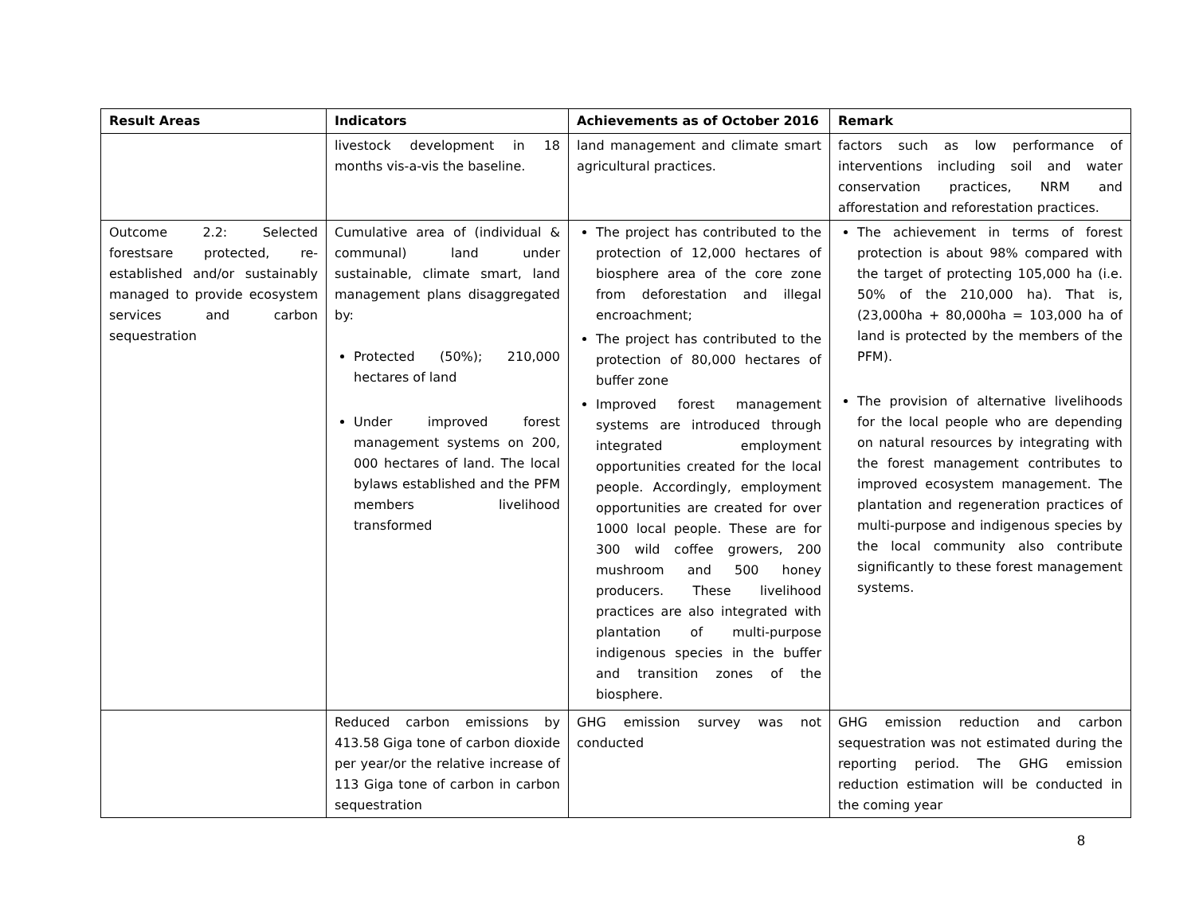| Result Areas | Indicators | Achievements as of October 2016 | Remark |
| --- | --- | --- | --- |
| | livestock development in 18 months vis-a-vis the baseline. | land management and climate smart agricultural practices. | factors such as low performance of interventions including soil and water conservation practices, NRM and afforestation and reforestation practices. |
| Outcome 2.2: Selected forestsare protected, re-established and/or sustainably managed to provide ecosystem services and carbon sequestration | Cumulative area of (individual & communal) land under sustainable, climate smart, land management plans disaggregated by: Protected (50%); 210,000 hectares of land Under improved forest management systems on 200, 000 hectares of land. The local bylaws established and the PFM members livelihood transformed | The project has contributed to the protection of 12,000 hectares of biosphere area of the core zone from deforestation and illegal encroachment; The project has contributed to the protection of 80,000 hectares of buffer zone Improved forest management systems are introduced through integrated employment opportunities created for the local people. Accordingly, employment opportunities are created for over 1000 local people. These are for 300 wild coffee growers, 200 mushroom and 500 honey producers. These livelihood practices are also integrated with plantation of multi-purpose indigenous species in the buffer and transition zones of the biosphere. | The achievement in terms of forest protection is about 98% compared with the target of protecting 105,000 ha (i.e. 50% of the 210,000 ha). That is, (23,000ha + 80,000ha = 103,000 ha of land is protected by the members of the PFM). The provision of alternative livelihoods for the local people who are depending on natural resources by integrating with the forest management contributes to improved ecosystem management. The plantation and regeneration practices of multi-purpose and indigenous species by the local community also contribute significantly to these forest management systems. |
| | Reduced carbon emissions by 413.58 Giga tone of carbon dioxide per year/or the relative increase of 113 Giga tone of carbon in carbon sequestration | GHG emission survey was not conducted | GHG emission reduction and carbon sequestration was not estimated during the reporting period. The GHG emission reduction estimation will be conducted in the coming year |
8